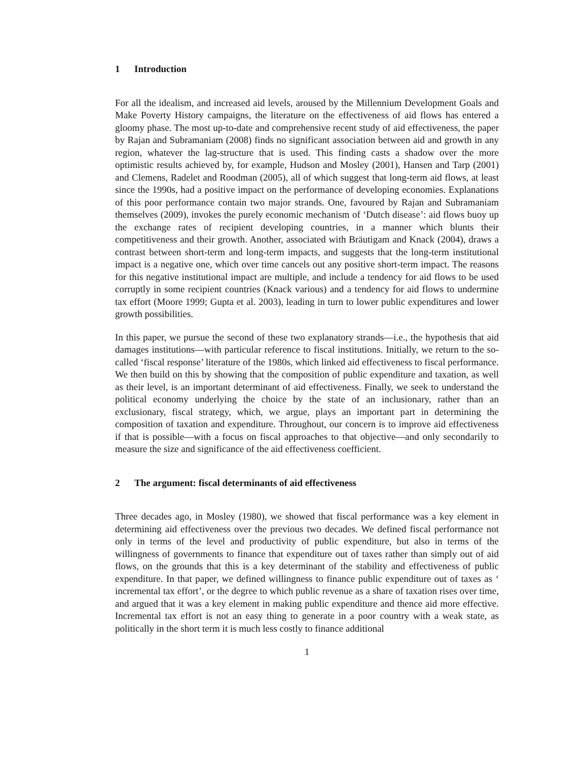1 Introduction
For all the idealism, and increased aid levels, aroused by the Millennium Development Goals and Make Poverty History campaigns, the literature on the effectiveness of aid flows has entered a gloomy phase. The most up-to-date and comprehensive recent study of aid effectiveness, the paper by Rajan and Subramaniam (2008) finds no significant association between aid and growth in any region, whatever the lag-structure that is used. This finding casts a shadow over the more optimistic results achieved by, for example, Hudson and Mosley (2001), Hansen and Tarp (2001) and Clemens, Radelet and Roodman (2005), all of which suggest that long-term aid flows, at least since the 1990s, had a positive impact on the performance of developing economies. Explanations of this poor performance contain two major strands. One, favoured by Rajan and Subramaniam themselves (2009), invokes the purely economic mechanism of ‘Dutch disease’: aid flows buoy up the exchange rates of recipient developing countries, in a manner which blunts their competitiveness and their growth. Another, associated with Bräutigam and Knack (2004), draws a contrast between short-term and long-term impacts, and suggests that the long-term institutional impact is a negative one, which over time cancels out any positive short-term impact. The reasons for this negative institutional impact are multiple, and include a tendency for aid flows to be used corruptly in some recipient countries (Knack various) and a tendency for aid flows to undermine tax effort (Moore 1999; Gupta et al. 2003), leading in turn to lower public expenditures and lower growth possibilities.
In this paper, we pursue the second of these two explanatory strands—i.e., the hypothesis that aid damages institutions—with particular reference to fiscal institutions. Initially, we return to the so-called ‘fiscal response’ literature of the 1980s, which linked aid effectiveness to fiscal performance. We then build on this by showing that the composition of public expenditure and taxation, as well as their level, is an important determinant of aid effectiveness. Finally, we seek to understand the political economy underlying the choice by the state of an inclusionary, rather than an exclusionary, fiscal strategy, which, we argue, plays an important part in determining the composition of taxation and expenditure. Throughout, our concern is to improve aid effectiveness if that is possible––with a focus on fiscal approaches to that objective––and only secondarily to measure the size and significance of the aid effectiveness coefficient.
2 The argument: fiscal determinants of aid effectiveness
Three decades ago, in Mosley (1980), we showed that fiscal performance was a key element in determining aid effectiveness over the previous two decades. We defined fiscal performance not only in terms of the level and productivity of public expenditure, but also in terms of the willingness of governments to finance that expenditure out of taxes rather than simply out of aid flows, on the grounds that this is a key determinant of the stability and effectiveness of public expenditure. In that paper, we defined willingness to finance public expenditure out of taxes as ‘ incremental tax effort’, or the degree to which public revenue as a share of taxation rises over time, and argued that it was a key element in making public expenditure and thence aid more effective. Incremental tax effort is not an easy thing to generate in a poor country with a weak state, as politically in the short term it is much less costly to finance additional
1